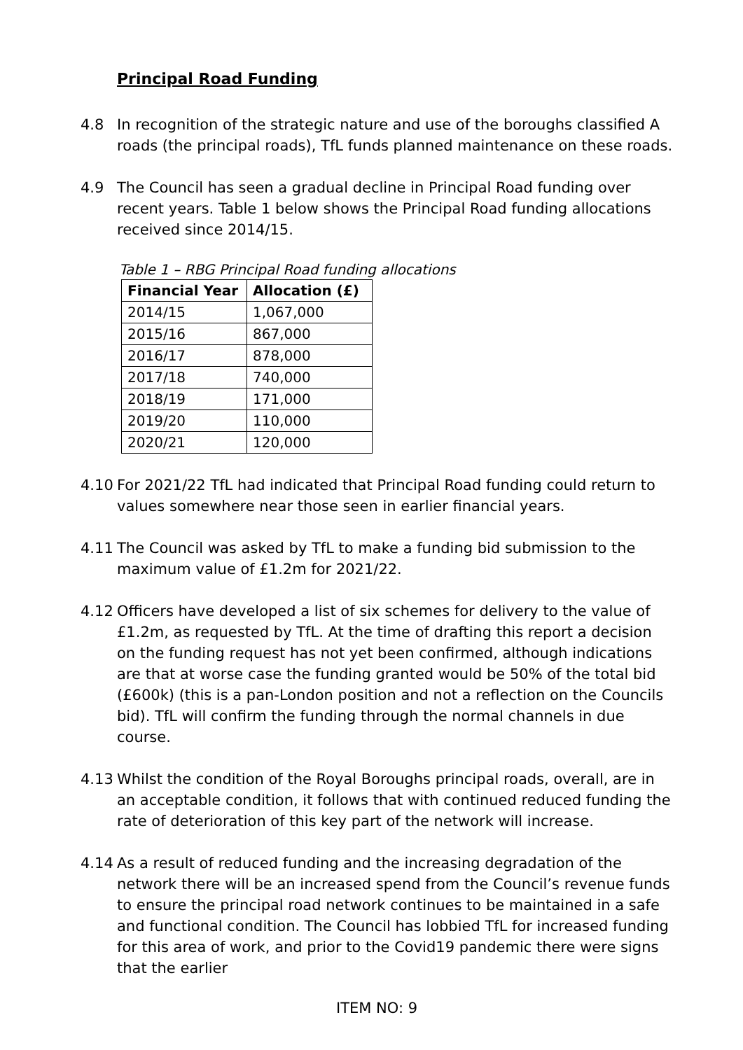Principal Road Funding
4.8 In recognition of the strategic nature and use of the boroughs classified A roads (the principal roads), TfL funds planned maintenance on these roads.
4.9 The Council has seen a gradual decline in Principal Road funding over recent years. Table 1 below shows the Principal Road funding allocations received since 2014/15.
Table 1 – RBG Principal Road funding allocations
| Financial Year | Allocation (£) |
| --- | --- |
| 2014/15 | 1,067,000 |
| 2015/16 | 867,000 |
| 2016/17 | 878,000 |
| 2017/18 | 740,000 |
| 2018/19 | 171,000 |
| 2019/20 | 110,000 |
| 2020/21 | 120,000 |
4.10 For 2021/22 TfL had indicated that Principal Road funding could return to values somewhere near those seen in earlier financial years.
4.11 The Council was asked by TfL to make a funding bid submission to the maximum value of £1.2m for 2021/22.
4.12 Officers have developed a list of six schemes for delivery to the value of £1.2m, as requested by TfL. At the time of drafting this report a decision on the funding request has not yet been confirmed, although indications are that at worse case the funding granted would be 50% of the total bid (£600k) (this is a pan-London position and not a reflection on the Councils bid). TfL will confirm the funding through the normal channels in due course.
4.13 Whilst the condition of the Royal Boroughs principal roads, overall, are in an acceptable condition, it follows that with continued reduced funding the rate of deterioration of this key part of the network will increase.
4.14 As a result of reduced funding and the increasing degradation of the network there will be an increased spend from the Council’s revenue funds to ensure the principal road network continues to be maintained in a safe and functional condition. The Council has lobbied TfL for increased funding for this area of work, and prior to the Covid19 pandemic there were signs that the earlier
ITEM NO: 9